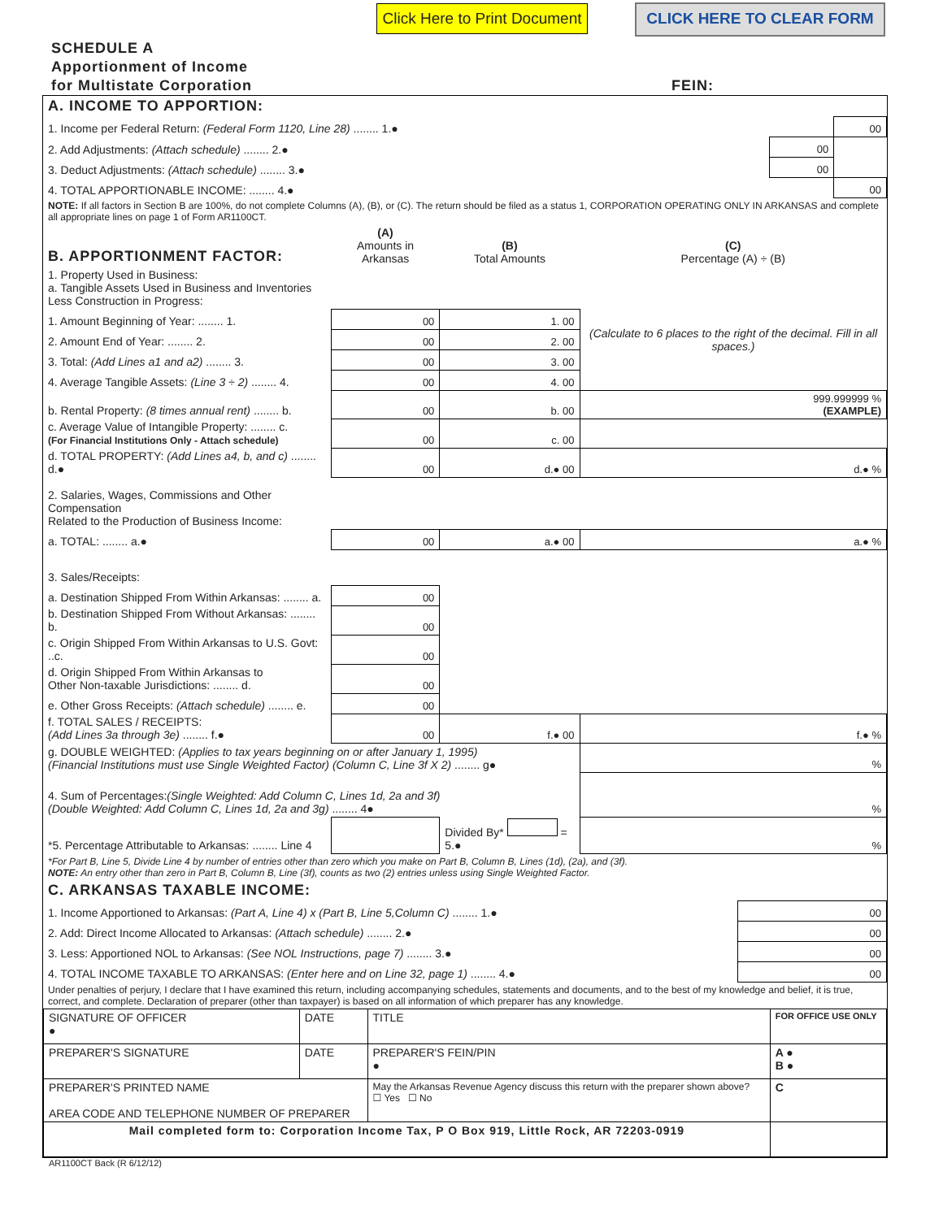Click Here to Print Document
CLICK HERE TO CLEAR FORM
SCHEDULE A
Apportionment of Income
for Multistate Corporation FEIN:
| A. INCOME TO APPORTION: | | |
| 1. Income per Federal Return: (Federal Form 1120, Line 28) ........ 1.● | | 00 |
| 2. Add Adjustments: (Attach schedule) ........ 2.● | 00 | |
| 3. Deduct Adjustments: (Attach schedule) ........ 3.● | 00 | |
| 4. TOTAL APPORTIONABLE INCOME: ........ 4.● | | 00 |
| NOTE: If all factors in Section B are 100%, do not complete Columns (A), (B), or (C). The return should be filed as a status 1, CORPORATION OPERATING ONLY IN ARKANSAS and complete all appropriate lines on page 1 of Form AR1100CT. | | |
| B. APPORTIONMENT FACTOR: | (A) Amounts in Arkansas | (B) Total Amounts | (C) Percentage (A) ÷ (B) |
| 1. Property Used in Business: a. Tangible Assets Used in Business and Inventories Less Construction in Progress: | | | |
| 1. Amount Beginning of Year: ........ 1. | 00 | 1. 00 | (Calculate to 6 places to the right of the decimal. Fill in all spaces.) |
| 2. Amount End of Year: ........ 2. | 00 | 2. 00 | |
| 3. Total: (Add Lines a1 and a2) ........ 3. | 00 | 3. 00 | |
| 4. Average Tangible Assets: (Line 3 ÷ 2) ........ 4. | 00 | 4. 00 | |
| b. Rental Property: (8 times annual rent) ........ b. | 00 | b. 00 | 999.999999 % (EXAMPLE) |
| c. Average Value of Intangible Property: ........ c. (For Financial Institutions Only - Attach schedule) | 00 | c. 00 | |
| d. TOTAL PROPERTY: (Add Lines a4, b, and c) ........ d.● | 00 | d.● 00 | d.● % |
| 2. Salaries, Wages, Commissions and Other Compensation Related to the Production of Business Income: | | | |
| a. TOTAL: ........ a.● | 00 | a.● 00 | a.● % |
| 3. Sales/Receipts: | | | |
| a. Destination Shipped From Within Arkansas: ........ a. | 00 | | |
| b. Destination Shipped From Without Arkansas: ........ b. | 00 | | |
| c. Origin Shipped From Within Arkansas to U.S. Govt: ..c. | 00 | | |
| d. Origin Shipped From Within Arkansas to Other Non-taxable Jurisdictions: ........ d. | 00 | | |
| e. Other Gross Receipts: (Attach schedule) ........ e. | 00 | | |
| f. TOTAL SALES / RECEIPTS: (Add Lines 3a through 3e) ........ f.● | 00 | f.● 00 | f.● % |
| g. DOUBLE WEIGHTED: (Applies to tax years beginning on or after January 1, 1995) (Financial Institutions must use Single Weighted Factor) (Column C, Line 3f X 2) ........ g● | | | % |
| 4. Sum of Percentages: (Single Weighted: Add Column C, Lines 1d, 2a and 3f) (Double Weighted: Add Column C, Lines 1d, 2a and 3g) ........ 4● | | | % |
| *5. Percentage Attributable to Arkansas: ........ Line 4 | | Divided By* = 5.● | % |
| *For Part B, Line 5, Divide Line 4 by number of entries other than zero which you make on Part B, Column B, Lines (1d), (2a), and (3f). NOTE: An entry other than zero in Part B, Column B, Line (3f), counts as two (2) entries unless using Single Weighted Factor. | | | |
| C. ARKANSAS TAXABLE INCOME: | |
| 1. Income Apportioned to Arkansas: (Part A, Line 4) x (Part B, Line 5,Column C) ........ 1.● | 00 |
| 2. Add: Direct Income Allocated to Arkansas: (Attach schedule) ........ 2.● | 00 |
| 3. Less: Apportioned NOL to Arkansas: (See NOL Instructions, page 7) ........ 3.● | 00 |
| 4. TOTAL INCOME TAXABLE TO ARKANSAS: (Enter here and on Line 32, page 1) ........ 4.● | 00 |
| Under penalties of perjury, I declare that I have examined this return, including accompanying schedules, statements and documents, and to the best of my knowledge and belief, it is true, correct, and complete. Declaration of preparer (other than taxpayer) is based on all information of which preparer has any knowledge. | |
| SIGNATURE OF OFFICER ● | DATE | TITLE | FOR OFFICE USE ONLY |
| PREPARER'S SIGNATURE | DATE | PREPARER'S FEIN/PIN ● | A ● B ● |
| PREPARER'S PRINTED NAME AREA CODE AND TELEPHONE NUMBER OF PREPARER | | May the Arkansas Revenue Agency discuss this return with the preparer shown above? ☐ Yes ☐ No | C |
| Mail completed form to: Corporation Income Tax, P O Box 919, Little Rock, AR 72203-0919 | | | |
AR1100CT Back (R 6/12/12)